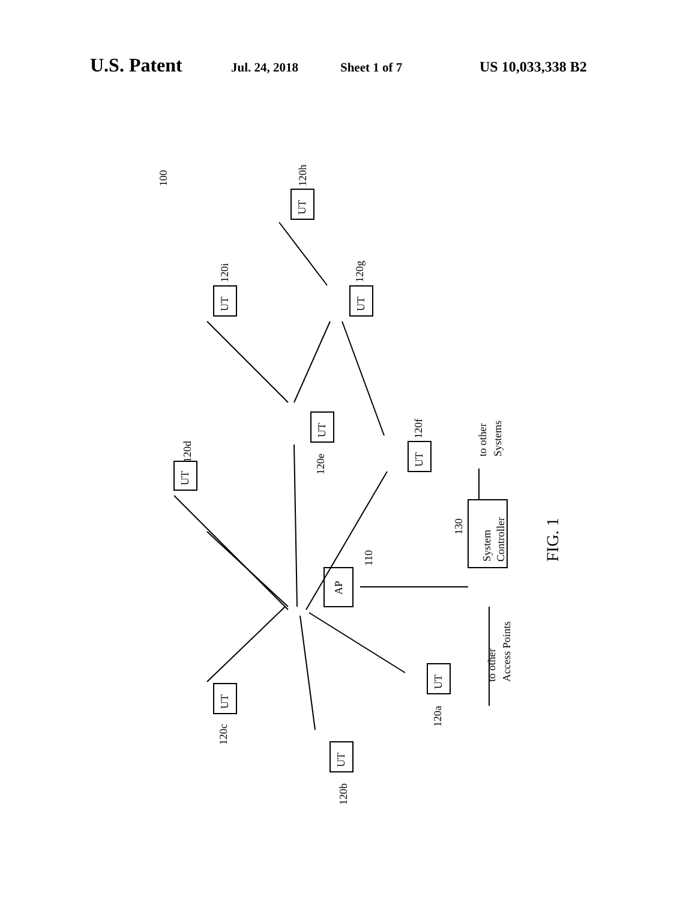U.S. Patent Jul. 24, 2018 Sheet 1 of 7 US 10,033,338 B2
AP
System
Controller
UT
UT
UT
UT
UT
UT
UT
UT
UT
100
110
130
120d
120e
120f
120g
120h
120i
120a
120b
120c
to other
Systems
to other
Access Points
FIG. 1